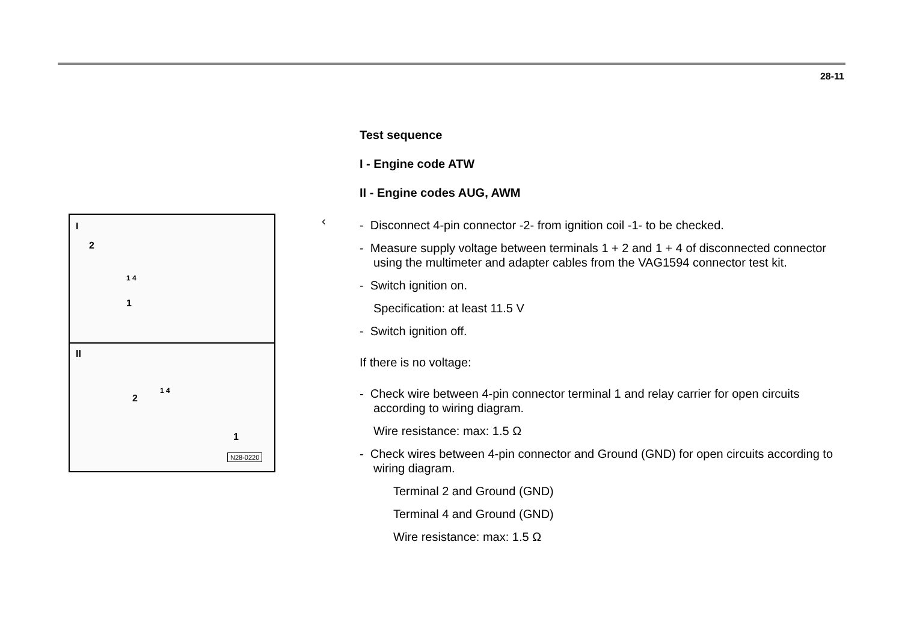28-11
I
2
1 4
1
II
2
1 4
1
N28-0220
‹
Test sequence
I - Engine code ATW
II - Engine codes AUG, AWM
- Disconnect 4-pin connector -2- from ignition coil -1- to be checked.
- Measure supply voltage between terminals 1 + 2 and 1 + 4 of disconnected connector using the multimeter and adapter cables from the VAG1594 connector test kit.
- Switch ignition on.
Specification: at least 11.5 V
- Switch ignition off.
If there is no voltage:
- Check wire between 4-pin connector terminal 1 and relay carrier for open circuits according to wiring diagram.
Wire resistance: max: 1.5 Ω
- Check wires between 4-pin connector and Ground (GND) for open circuits according to wiring diagram.
Terminal 2 and Ground (GND)
Terminal 4 and Ground (GND)
Wire resistance: max: 1.5 Ω